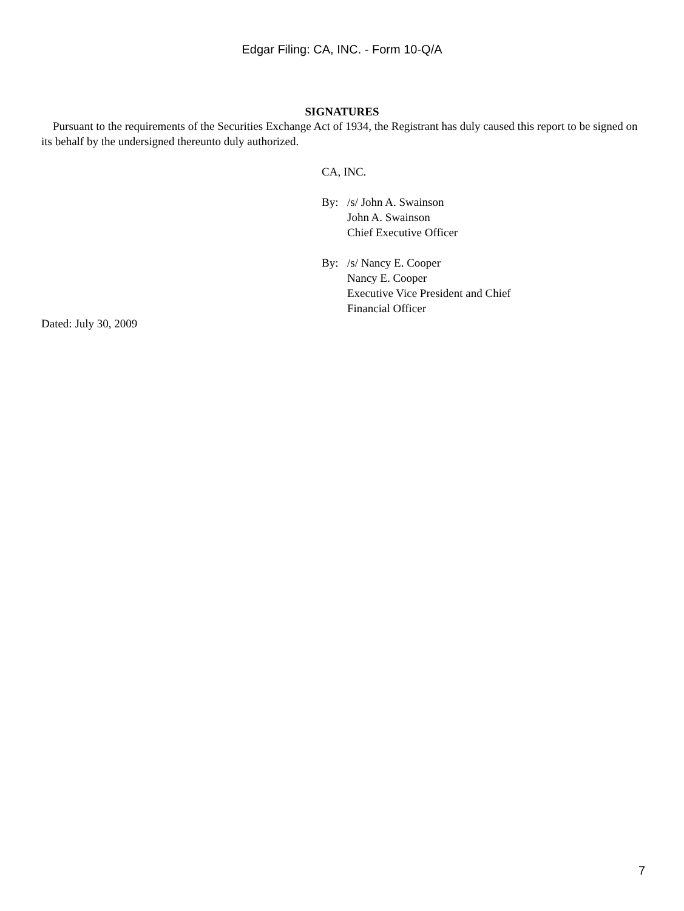Edgar Filing: CA, INC. - Form 10-Q/A
SIGNATURES
Pursuant to the requirements of the Securities Exchange Act of 1934, the Registrant has duly caused this report to be signed on its behalf by the undersigned thereunto duly authorized.
CA, INC.
| By: | /s/ John A. Swainson John A. Swainson Chief Executive Officer |
| By: | /s/ Nancy E. Cooper Nancy E. Cooper Executive Vice President and Chief Financial Officer |
Dated: July 30, 2009
7